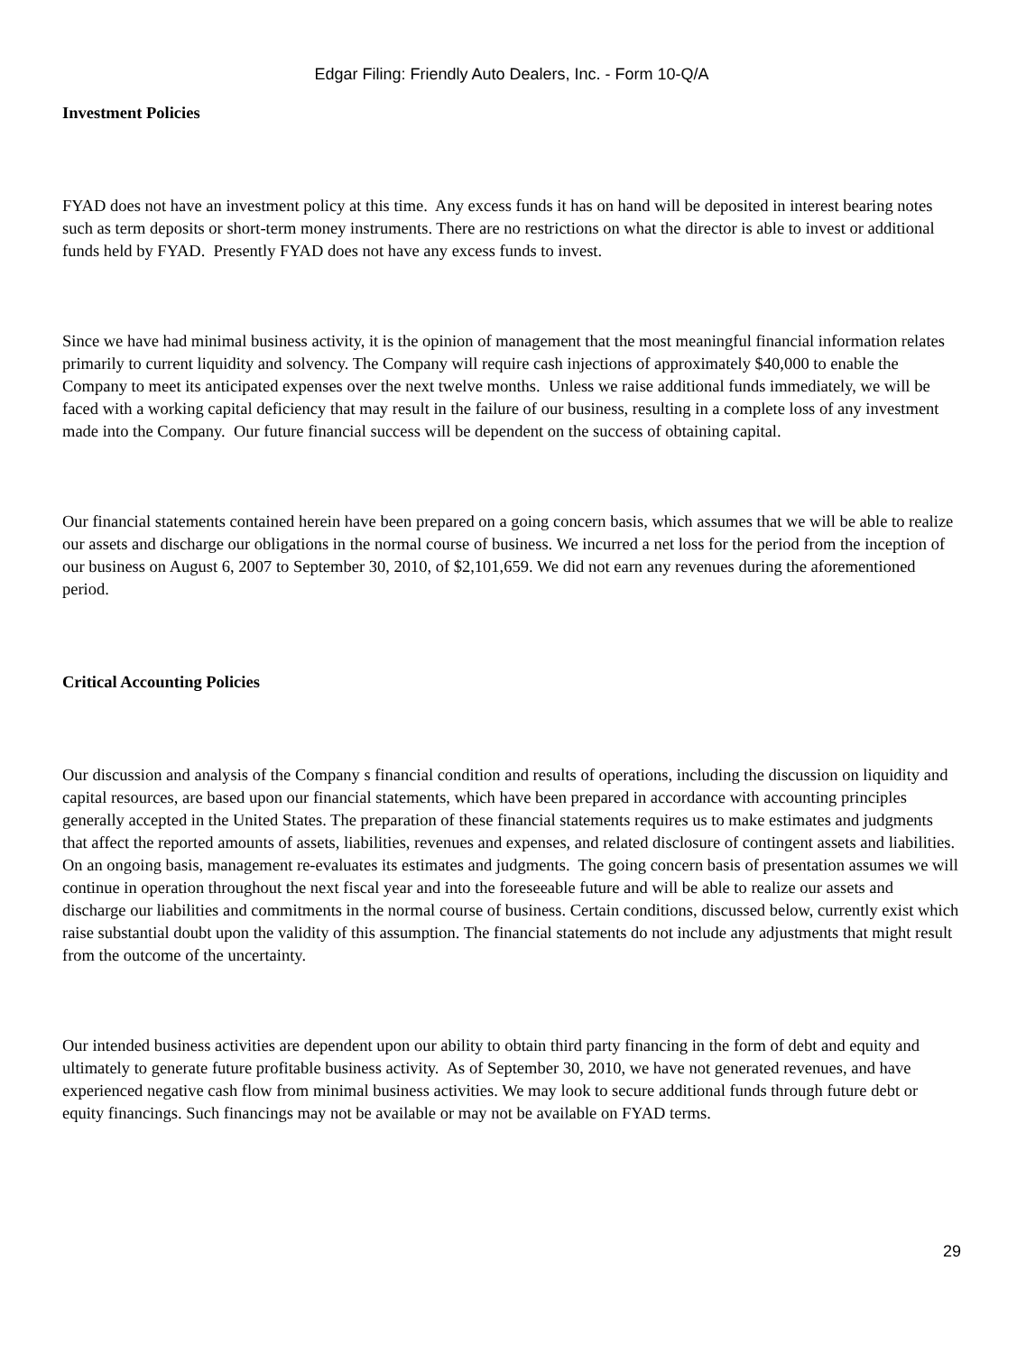Edgar Filing: Friendly Auto Dealers, Inc. - Form 10-Q/A
Investment Policies
FYAD does not have an investment policy at this time. Any excess funds it has on hand will be deposited in interest bearing notes such as term deposits or short-term money instruments. There are no restrictions on what the director is able to invest or additional funds held by FYAD. Presently FYAD does not have any excess funds to invest.
Since we have had minimal business activity, it is the opinion of management that the most meaningful financial information relates primarily to current liquidity and solvency. The Company will require cash injections of approximately $40,000 to enable the Company to meet its anticipated expenses over the next twelve months. Unless we raise additional funds immediately, we will be faced with a working capital deficiency that may result in the failure of our business, resulting in a complete loss of any investment made into the Company. Our future financial success will be dependent on the success of obtaining capital.
Our financial statements contained herein have been prepared on a going concern basis, which assumes that we will be able to realize our assets and discharge our obligations in the normal course of business. We incurred a net loss for the period from the inception of our business on August 6, 2007 to September 30, 2010, of $2,101,659. We did not earn any revenues during the aforementioned period.
Critical Accounting Policies
Our discussion and analysis of the Company s financial condition and results of operations, including the discussion on liquidity and capital resources, are based upon our financial statements, which have been prepared in accordance with accounting principles generally accepted in the United States. The preparation of these financial statements requires us to make estimates and judgments that affect the reported amounts of assets, liabilities, revenues and expenses, and related disclosure of contingent assets and liabilities. On an ongoing basis, management re-evaluates its estimates and judgments. The going concern basis of presentation assumes we will continue in operation throughout the next fiscal year and into the foreseeable future and will be able to realize our assets and discharge our liabilities and commitments in the normal course of business. Certain conditions, discussed below, currently exist which raise substantial doubt upon the validity of this assumption. The financial statements do not include any adjustments that might result from the outcome of the uncertainty.
Our intended business activities are dependent upon our ability to obtain third party financing in the form of debt and equity and ultimately to generate future profitable business activity. As of September 30, 2010, we have not generated revenues, and have experienced negative cash flow from minimal business activities. We may look to secure additional funds through future debt or equity financings. Such financings may not be available or may not be available on FYAD terms.
29